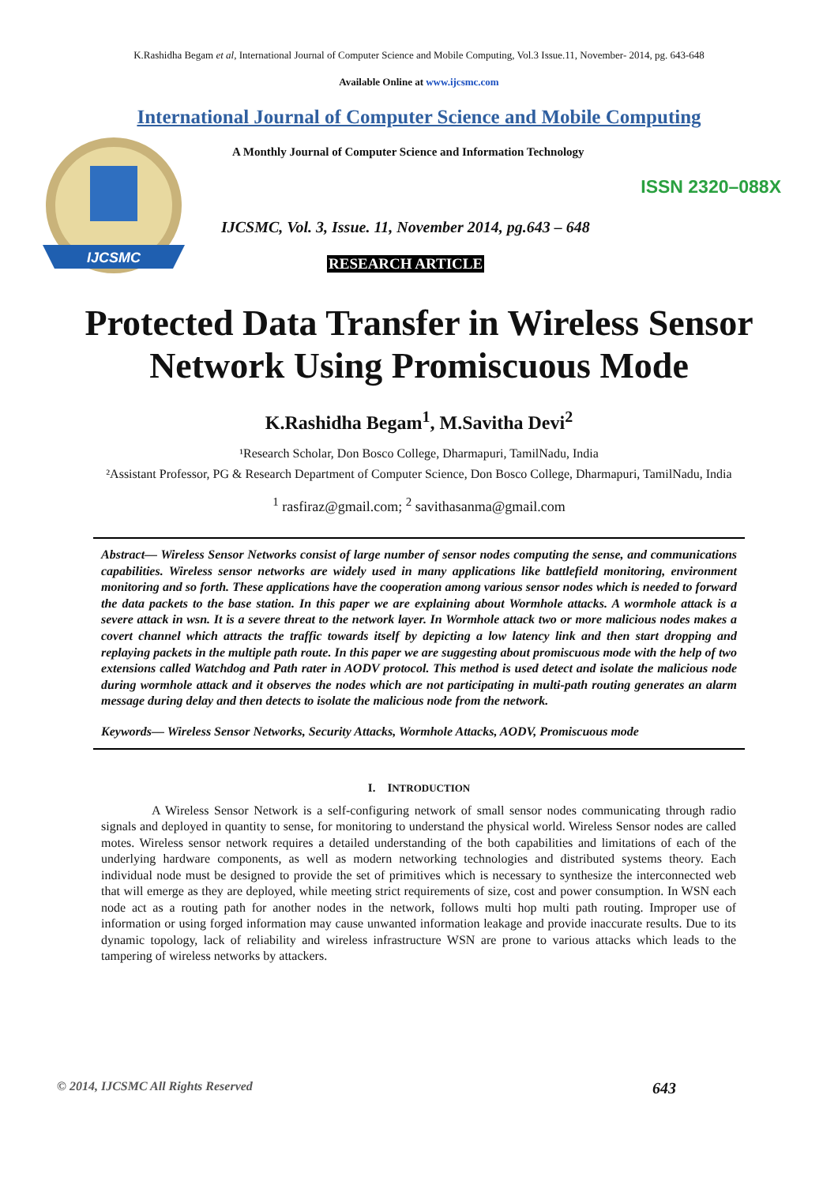K.Rashidha Begam et al, International Journal of Computer Science and Mobile Computing, Vol.3 Issue.11, November- 2014, pg. 643-648
Available Online at www.ijcsmc.com
International Journal of Computer Science and Mobile Computing
IJCSMC
A Monthly Journal of Computer Science and Information Technology
ISSN 2320–088X
IJCSMC, Vol. 3, Issue. 11, November 2014, pg.643 – 648
RESEARCH ARTICLE
Protected Data Transfer in Wireless Sensor
Network Using Promiscuous Mode
K.Rashidha Begam<sup>1</sup>, M.Savitha Devi<sup>2</sup>
¹Research Scholar, Don Bosco College, Dharmapuri, TamilNadu, India
²Assistant Professor, PG & Research Department of Computer Science, Don Bosco College, Dharmapuri, TamilNadu, India
<sup>1</sup> rasfiraz@gmail.com; <sup>2</sup> savithasanma@gmail.com
Abstract— Wireless Sensor Networks consist of large number of sensor nodes computing the sense, and communications capabilities. Wireless sensor networks are widely used in many applications like battlefield monitoring, environment monitoring and so forth. These applications have the cooperation among various sensor nodes which is needed to forward the data packets to the base station. In this paper we are explaining about Wormhole attacks. A wormhole attack is a severe attack in wsn. It is a severe threat to the network layer. In Wormhole attack two or more malicious nodes makes a covert channel which attracts the traffic towards itself by depicting a low latency link and then start dropping and replaying packets in the multiple path route. In this paper we are suggesting about promiscuous mode with the help of two extensions called Watchdog and Path rater in AODV protocol. This method is used detect and isolate the malicious node during wormhole attack and it observes the nodes which are not participating in multi-path routing generates an alarm message during delay and then detects to isolate the malicious node from the network.
Keywords— Wireless Sensor Networks, Security Attacks, Wormhole Attacks, AODV, Promiscuous mode
I. INTRODUCTION
A Wireless Sensor Network is a self-configuring network of small sensor nodes communicating through radio signals and deployed in quantity to sense, for monitoring to understand the physical world. Wireless Sensor nodes are called motes. Wireless sensor network requires a detailed understanding of the both capabilities and limitations of each of the underlying hardware components, as well as modern networking technologies and distributed systems theory. Each individual node must be designed to provide the set of primitives which is necessary to synthesize the interconnected web that will emerge as they are deployed, while meeting strict requirements of size, cost and power consumption. In WSN each node act as a routing path for another nodes in the network, follows multi hop multi path routing. Improper use of information or using forged information may cause unwanted information leakage and provide inaccurate results. Due to its dynamic topology, lack of reliability and wireless infrastructure WSN are prone to various attacks which leads to the tampering of wireless networks by attackers.
© 2014, IJCSMC All Rights Reserved 643